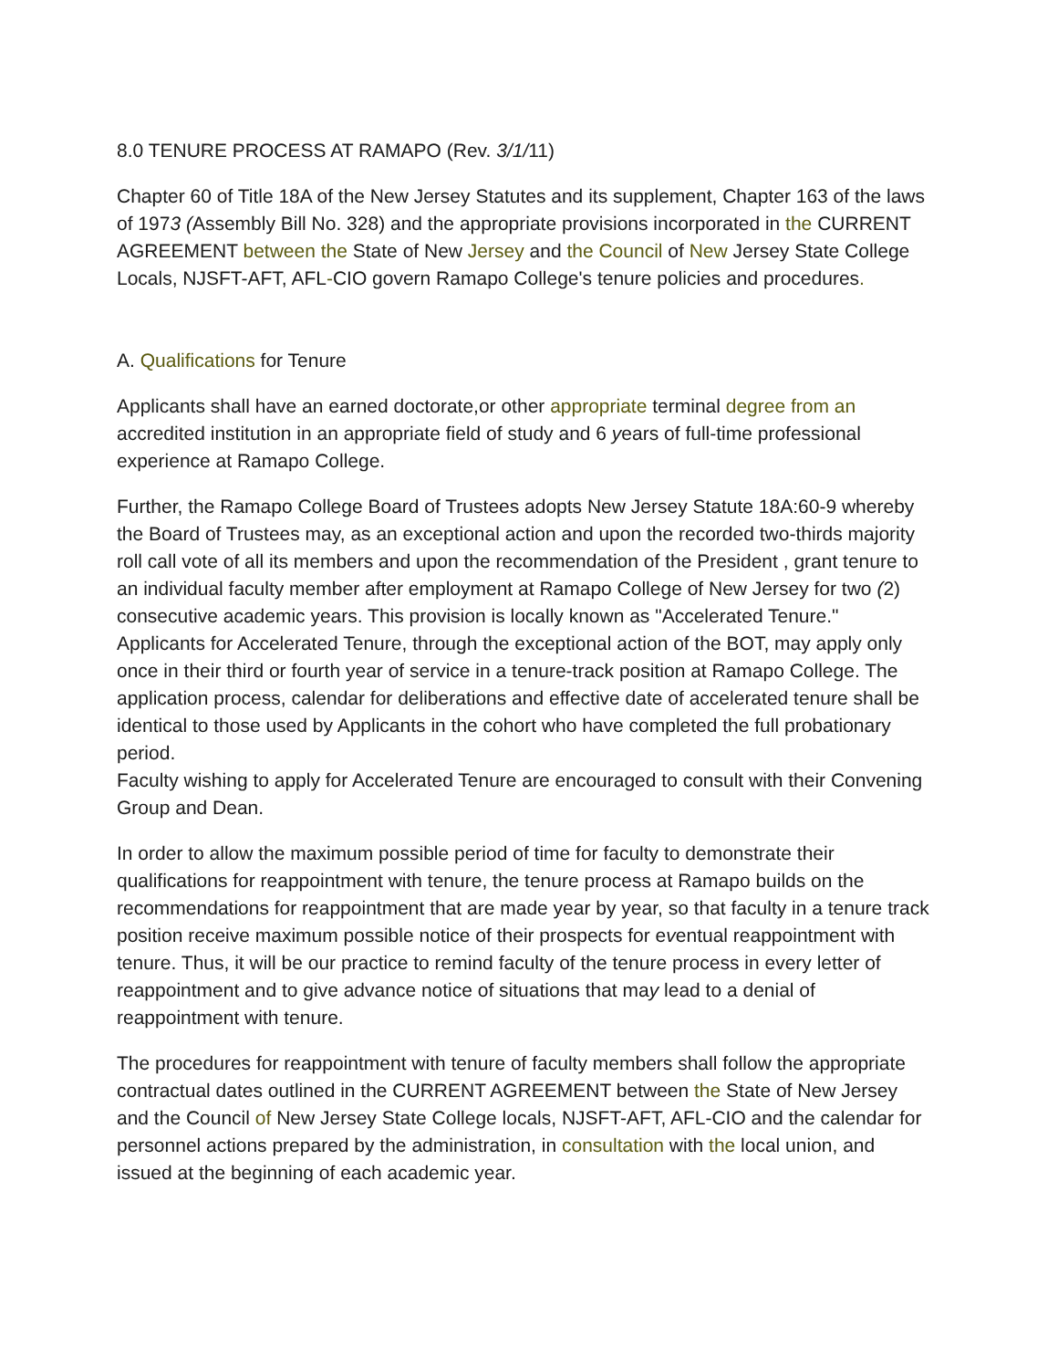8.0 TENURE PROCESS AT RAMAPO (Rev. 3/1/11)
Chapter 60 of Title 18A of the New Jersey Statutes and its supplement, Chapter 163 of the laws of 1973 (Assembly Bill No. 328) and the appropriate provisions incorporated in the CURRENT AGREEMENT between the State of New Jersey and the Council of New Jersey State College Locals, NJSFT-AFT, AFL-CIO govern Ramapo College's tenure policies and procedures.
A. Qualifications for Tenure
Applicants shall have an earned doctorate,or other appropriate terminal degree from an accredited institution in an appropriate field of study and 6 years of full-time professional experience at Ramapo College.
Further, the Ramapo College Board of Trustees adopts New Jersey Statute 18A:60-9 whereby the Board of Trustees may, as an exceptional action and upon the recorded two-thirds majority roll call vote of all its members and upon the recommendation of the President , grant tenure to an individual faculty member after employment at Ramapo College of New Jersey for two (2) consecutive academic years. This provision is locally known as "Accelerated Tenure."
Applicants for Accelerated Tenure, through the exceptional action of the BOT, may apply only once in their third or fourth year of service in a tenure-track position at Ramapo College. The application process, calendar for deliberations and effective date of accelerated tenure shall be identical to those used by Applicants in the cohort who have completed the full probationary period.
Faculty wishing to apply for Accelerated Tenure are encouraged to consult with their Convening Group and Dean.
In order to allow the maximum possible period of time for faculty to demonstrate their qualifications for reappointment with tenure, the tenure process at Ramapo builds on the recommendations for reappointment that are made year by year, so that faculty in a tenure track position receive maximum possible notice of their prospects for eventual reappointment with tenure. Thus, it will be our practice to remind faculty of the tenure process in every letter of reappointment and to give advance notice of situations that may lead to a denial of reappointment with tenure.
The procedures for reappointment with tenure of faculty members shall follow the appropriate contractual dates outlined in the CURRENT AGREEMENT between the State of New Jersey and the Council of New Jersey State College locals, NJSFT-AFT, AFL-CIO and the calendar for personnel actions prepared by the administration, in consultation with the local union, and issued at the beginning of each academic year.